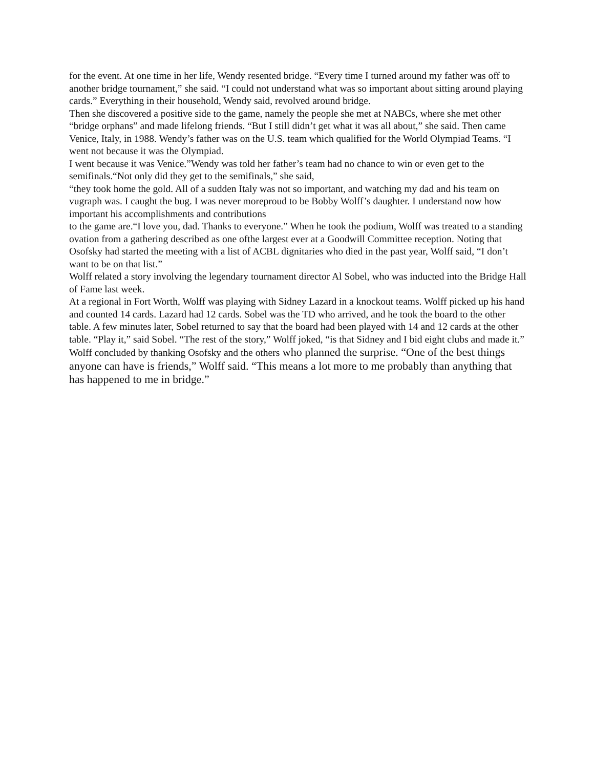for the event. At one time in her life, Wendy resented bridge. “Every time I turned around my father was off to another bridge tournament,” she said. “I could not understand what was so important about sitting around playing cards.” Everything in their household, Wendy said, revolved around bridge.
Then she discovered a positive side to the game, namely the people she met at NABCs, where she met other “bridge orphans” and made lifelong friends. “But I still didn’t get what it was all about,” she said. Then came Venice, Italy, in 1988. Wendy’s father was on the U.S. team which qualified for the World Olympiad Teams. “I went not because it was the Olympiad.
I went because it was Venice.”Wendy was told her father’s team had no chance to win or even get to the semifinals.“Not only did they get to the semifinals,” she said,
“they took home the gold. All of a sudden Italy was not so important, and watching my dad and his team on vugraph was. I caught the bug. I was never moreproud to be Bobby Wolff’s daughter. I understand now how important his accomplishments and contributions
to the game are.“I love you, dad. Thanks to everyone.” When he took the podium, Wolff was treated to a standing ovation from a gathering described as one ofthe largest ever at a Goodwill Committee reception. Noting that Osofsky had started the meeting with a list of ACBL dignitaries who died in the past year, Wolff said, “I don’t want to be on that list.”
Wolff related a story involving the legendary tournament director Al Sobel, who was inducted into the Bridge Hall of Fame last week.
At a regional in Fort Worth, Wolff was playing with Sidney Lazard in a knockout teams. Wolff picked up his hand and counted 14 cards. Lazard had 12 cards. Sobel was the TD who arrived, and he took the board to the other table. A few minutes later, Sobel returned to say that the board had been played with 14 and 12 cards at the other table. “Play it,” said Sobel. “The rest of the story,” Wolff joked, “is that Sidney and I bid eight clubs and made it.”
Wolff concluded by thanking Osofsky and the others who planned the surprise. “One of the best things anyone can have is friends,” Wolff said. “This means a lot more to me probably than anything that has happened to me in bridge.”